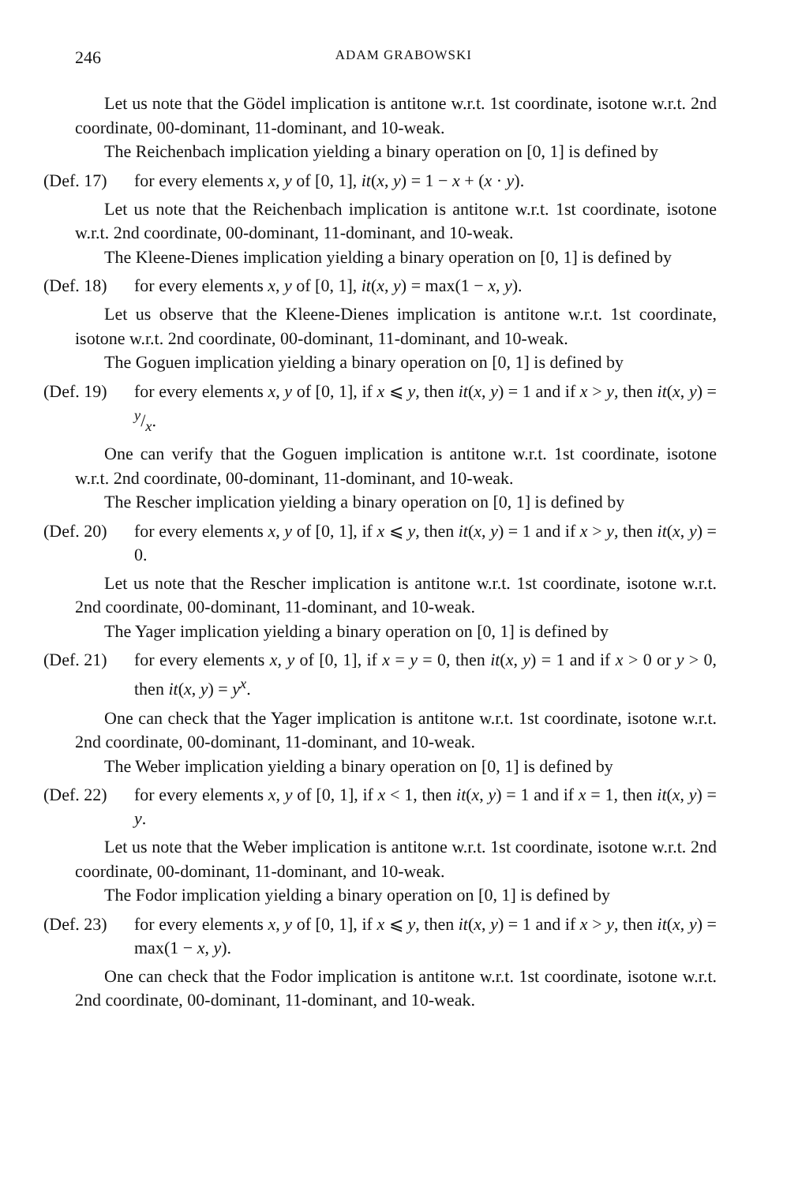246 ADAM GRABOWSKI
Let us note that the Gödel implication is antitone w.r.t. 1st coordinate, isotone w.r.t. 2nd coordinate, 00-dominant, 11-dominant, and 10-weak.
The Reichenbach implication yielding a binary operation on [0, 1] is defined by
(Def. 17) for every elements x, y of [0, 1], it(x, y) = 1 − x + (x · y).
Let us note that the Reichenbach implication is antitone w.r.t. 1st coordinate, isotone w.r.t. 2nd coordinate, 00-dominant, 11-dominant, and 10-weak.
The Kleene-Dienes implication yielding a binary operation on [0, 1] is defined by
(Def. 18) for every elements x, y of [0, 1], it(x, y) = max(1 − x, y).
Let us observe that the Kleene-Dienes implication is antitone w.r.t. 1st coordinate, isotone w.r.t. 2nd coordinate, 00-dominant, 11-dominant, and 10-weak.
The Goguen implication yielding a binary operation on [0, 1] is defined by
(Def. 19) for every elements x, y of [0, 1], if x ⩽ y, then it(x, y) = 1 and if x > y, then it(x, y) = y/x.
One can verify that the Goguen implication is antitone w.r.t. 1st coordinate, isotone w.r.t. 2nd coordinate, 00-dominant, 11-dominant, and 10-weak.
The Rescher implication yielding a binary operation on [0, 1] is defined by
(Def. 20) for every elements x, y of [0, 1], if x ⩽ y, then it(x, y) = 1 and if x > y, then it(x, y) = 0.
Let us note that the Rescher implication is antitone w.r.t. 1st coordinate, isotone w.r.t. 2nd coordinate, 00-dominant, 11-dominant, and 10-weak.
The Yager implication yielding a binary operation on [0, 1] is defined by
(Def. 21) for every elements x, y of [0, 1], if x = y = 0, then it(x, y) = 1 and if x > 0 or y > 0, then it(x, y) = y<sup>x</sup>.
One can check that the Yager implication is antitone w.r.t. 1st coordinate, isotone w.r.t. 2nd coordinate, 00-dominant, 11-dominant, and 10-weak.
The Weber implication yielding a binary operation on [0, 1] is defined by
(Def. 22) for every elements x, y of [0, 1], if x < 1, then it(x, y) = 1 and if x = 1, then it(x, y) = y.
Let us note that the Weber implication is antitone w.r.t. 1st coordinate, isotone w.r.t. 2nd coordinate, 00-dominant, 11-dominant, and 10-weak.
The Fodor implication yielding a binary operation on [0, 1] is defined by
(Def. 23) for every elements x, y of [0, 1], if x ⩽ y, then it(x, y) = 1 and if x > y, then it(x, y) = max(1 − x, y).
One can check that the Fodor implication is antitone w.r.t. 1st coordinate, isotone w.r.t. 2nd coordinate, 00-dominant, 11-dominant, and 10-weak.